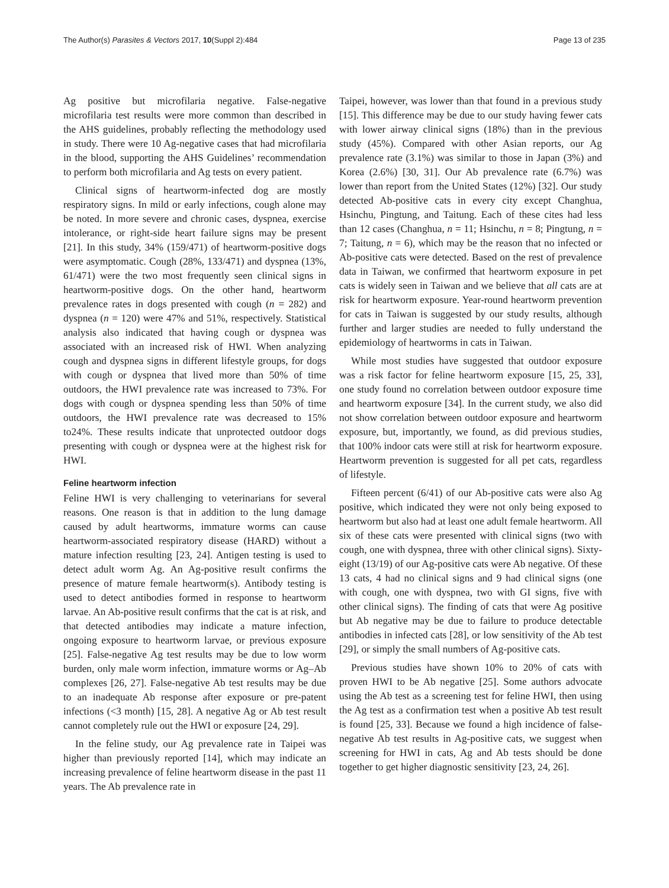The Author(s) Parasites & Vectors 2017, 10(Suppl 2):484 Page 13 of 235
Ag positive but microfilaria negative. False-negative microfilaria test results were more common than described in the AHS guidelines, probably reflecting the methodology used in study. There were 10 Ag-negative cases that had microfilaria in the blood, supporting the AHS Guidelines’ recommendation to perform both microfilaria and Ag tests on every patient.
Clinical signs of heartworm-infected dog are mostly respiratory signs. In mild or early infections, cough alone may be noted. In more severe and chronic cases, dyspnea, exercise intolerance, or right-side heart failure signs may be present [21]. In this study, 34% (159/471) of heartworm-positive dogs were asymptomatic. Cough (28%, 133/471) and dyspnea (13%, 61/471) were the two most frequently seen clinical signs in heartworm-positive dogs. On the other hand, heartworm prevalence rates in dogs presented with cough (n = 282) and dyspnea (n = 120) were 47% and 51%, respectively. Statistical analysis also indicated that having cough or dyspnea was associated with an increased risk of HWI. When analyzing cough and dyspnea signs in different lifestyle groups, for dogs with cough or dyspnea that lived more than 50% of time outdoors, the HWI prevalence rate was increased to 73%. For dogs with cough or dyspnea spending less than 50% of time outdoors, the HWI prevalence rate was decreased to 15% to24%. These results indicate that unprotected outdoor dogs presenting with cough or dyspnea were at the highest risk for HWI.
Feline heartworm infection
Feline HWI is very challenging to veterinarians for several reasons. One reason is that in addition to the lung damage caused by adult heartworms, immature worms can cause heartworm-associated respiratory disease (HARD) without a mature infection resulting [23, 24]. Antigen testing is used to detect adult worm Ag. An Ag-positive result confirms the presence of mature female heartworm(s). Antibody testing is used to detect antibodies formed in response to heartworm larvae. An Ab-positive result confirms that the cat is at risk, and that detected antibodies may indicate a mature infection, ongoing exposure to heartworm larvae, or previous exposure [25]. False-negative Ag test results may be due to low worm burden, only male worm infection, immature worms or Ag–Ab complexes [26, 27]. False-negative Ab test results may be due to an inadequate Ab response after exposure or pre-patent infections (<3 month) [15, 28]. A negative Ag or Ab test result cannot completely rule out the HWI or exposure [24, 29].
In the feline study, our Ag prevalence rate in Taipei was higher than previously reported [14], which may indicate an increasing prevalence of feline heartworm disease in the past 11 years. The Ab prevalence rate in
Taipei, however, was lower than that found in a previous study [15]. This difference may be due to our study having fewer cats with lower airway clinical signs (18%) than in the previous study (45%). Compared with other Asian reports, our Ag prevalence rate (3.1%) was similar to those in Japan (3%) and Korea (2.6%) [30, 31]. Our Ab prevalence rate (6.7%) was lower than report from the United States (12%) [32]. Our study detected Ab-positive cats in every city except Changhua, Hsinchu, Pingtung, and Taitung. Each of these cites had less than 12 cases (Changhua, n = 11; Hsinchu, n = 8; Pingtung, n = 7; Taitung, n = 6), which may be the reason that no infected or Ab-positive cats were detected. Based on the rest of prevalence data in Taiwan, we confirmed that heartworm exposure in pet cats is widely seen in Taiwan and we believe that all cats are at risk for heartworm exposure. Year-round heartworm prevention for cats in Taiwan is suggested by our study results, although further and larger studies are needed to fully understand the epidemiology of heartworms in cats in Taiwan.
While most studies have suggested that outdoor exposure was a risk factor for feline heartworm exposure [15, 25, 33], one study found no correlation between outdoor exposure time and heartworm exposure [34]. In the current study, we also did not show correlation between outdoor exposure and heartworm exposure, but, importantly, we found, as did previous studies, that 100% indoor cats were still at risk for heartworm exposure. Heartworm prevention is suggested for all pet cats, regardless of lifestyle.
Fifteen percent (6/41) of our Ab-positive cats were also Ag positive, which indicated they were not only being exposed to heartworm but also had at least one adult female heartworm. All six of these cats were presented with clinical signs (two with cough, one with dyspnea, three with other clinical signs). Sixty-eight (13/19) of our Ag-positive cats were Ab negative. Of these 13 cats, 4 had no clinical signs and 9 had clinical signs (one with cough, one with dyspnea, two with GI signs, five with other clinical signs). The finding of cats that were Ag positive but Ab negative may be due to failure to produce detectable antibodies in infected cats [28], or low sensitivity of the Ab test [29], or simply the small numbers of Ag-positive cats.
Previous studies have shown 10% to 20% of cats with proven HWI to be Ab negative [25]. Some authors advocate using the Ab test as a screening test for feline HWI, then using the Ag test as a confirmation test when a positive Ab test result is found [25, 33]. Because we found a high incidence of false-negative Ab test results in Ag-positive cats, we suggest when screening for HWI in cats, Ag and Ab tests should be done together to get higher diagnostic sensitivity [23, 24, 26].